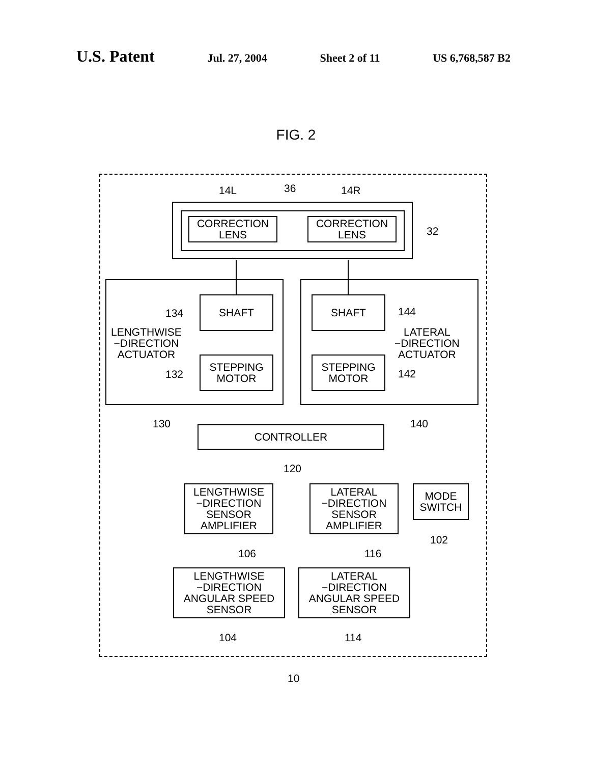U.S. Patent Jul. 27, 2004 Sheet 2 of 11 US 6,768,587 B2
FIG. 2
14L 36 14R
CORRECTION
LENS
CORRECTION
LENS
32
SHAFT SHAFT
134 144
LENGTHWISE
−DIRECTION
ACTUATOR
LATERAL
−DIRECTION
ACTUATOR
STEPPING
MOTOR
STEPPING
MOTOR
132 142
130 140
CONTROLLER
120
LENGTHWISE
−DIRECTION
SENSOR
AMPLIFIER
LATERAL
−DIRECTION
SENSOR
AMPLIFIER
MODE
SWITCH
106 116
102
LENGTHWISE
−DIRECTION
ANGULAR SPEED
SENSOR
LATERAL
−DIRECTION
ANGULAR SPEED
SENSOR
104 114
10